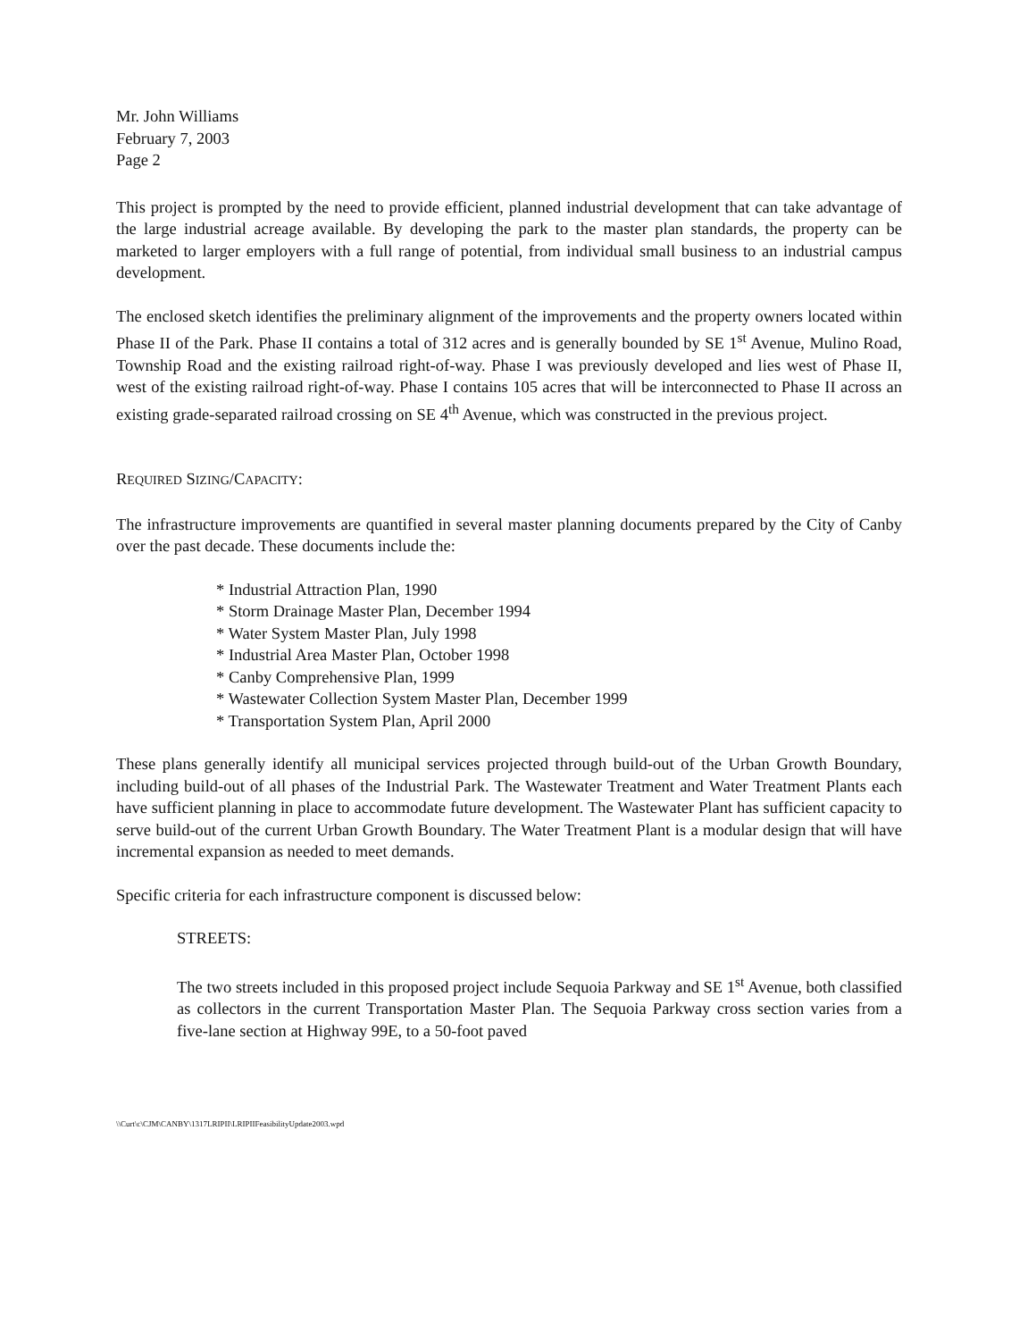Mr. John Williams
February 7, 2003
Page 2
This project is prompted by the need to provide efficient, planned industrial development that can take advantage of the large industrial acreage available. By developing the park to the master plan standards, the property can be marketed to larger employers with a full range of potential, from individual small business to an industrial campus development.
The enclosed sketch identifies the preliminary alignment of the improvements and the property owners located within Phase II of the Park. Phase II contains a total of 312 acres and is generally bounded by SE 1<sup>st</sup> Avenue, Mulino Road, Township Road and the existing railroad right-of-way. Phase I was previously developed and lies west of Phase II, west of the existing railroad right-of-way. Phase I contains 105 acres that will be interconnected to Phase II across an existing grade-separated railroad crossing on SE 4<sup>th</sup> Avenue, which was constructed in the previous project.
REQUIRED SIZING/CAPACITY:
The infrastructure improvements are quantified in several master planning documents prepared by the City of Canby over the past decade. These documents include the:
* Industrial Attraction Plan, 1990
* Storm Drainage Master Plan, December 1994
* Water System Master Plan, July 1998
* Industrial Area Master Plan, October 1998
* Canby Comprehensive Plan, 1999
* Wastewater Collection System Master Plan, December 1999
* Transportation System Plan, April 2000
These plans generally identify all municipal services projected through build-out of the Urban Growth Boundary, including build-out of all phases of the Industrial Park. The Wastewater Treatment and Water Treatment Plants each have sufficient planning in place to accommodate future development. The Wastewater Plant has sufficient capacity to serve build-out of the current Urban Growth Boundary. The Water Treatment Plant is a modular design that will have incremental expansion as needed to meet demands.
Specific criteria for each infrastructure component is discussed below:
STREETS:
The two streets included in this proposed project include Sequoia Parkway and SE 1<sup>st</sup> Avenue, both classified as collectors in the current Transportation Master Plan. The Sequoia Parkway cross section varies from a five-lane section at Highway 99E, to a 50-foot paved
\\Curt\c\CJM\CANBY\1317LRIPII\LRIPIIFeasibilityUpdate2003.wpd